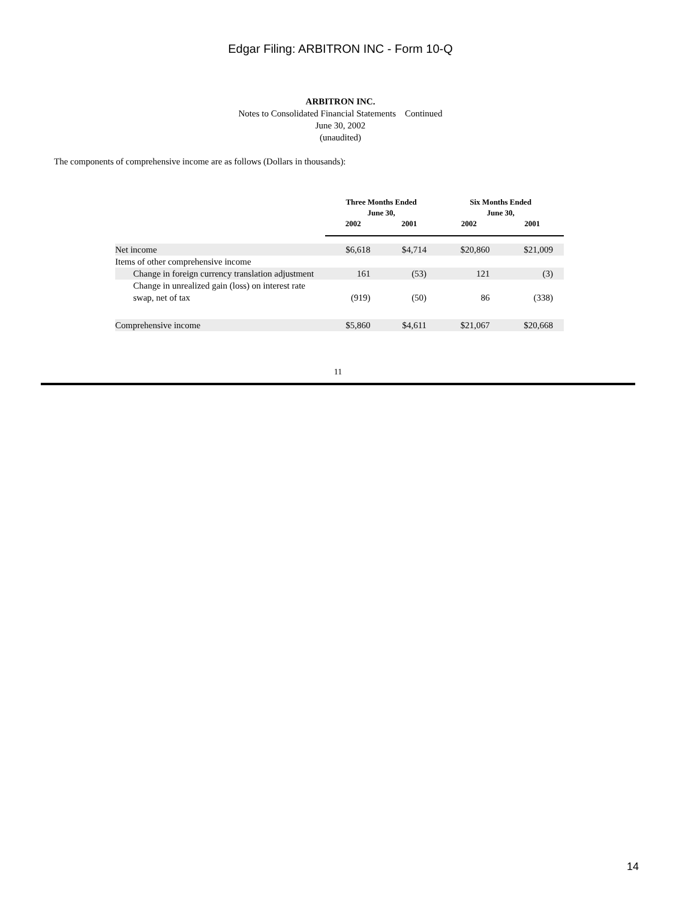Edgar Filing: ARBITRON INC - Form 10-Q
ARBITRON INC.
Notes to Consolidated Financial Statements Continued
June 30, 2002
(unaudited)
The components of comprehensive income are as follows (Dollars in thousands):
| | Three Months Ended June 30, | | Six Months Ended June 30, | |
| --- | --- | --- | --- | --- |
| | 2002 | 2001 | 2002 | 2001 |
| Net income | $6,618 | $4,714 | $20,860 | $21,009 |
| Items of other comprehensive income | | | | |
| Change in foreign currency translation adjustment | 161 | (53) | 121 | (3) |
| Change in unrealized gain (loss) on interest rate swap, net of tax | (919) | (50) | 86 | (338) |
| Comprehensive income | $5,860 | $4,611 | $21,067 | $20,668 |
11
14